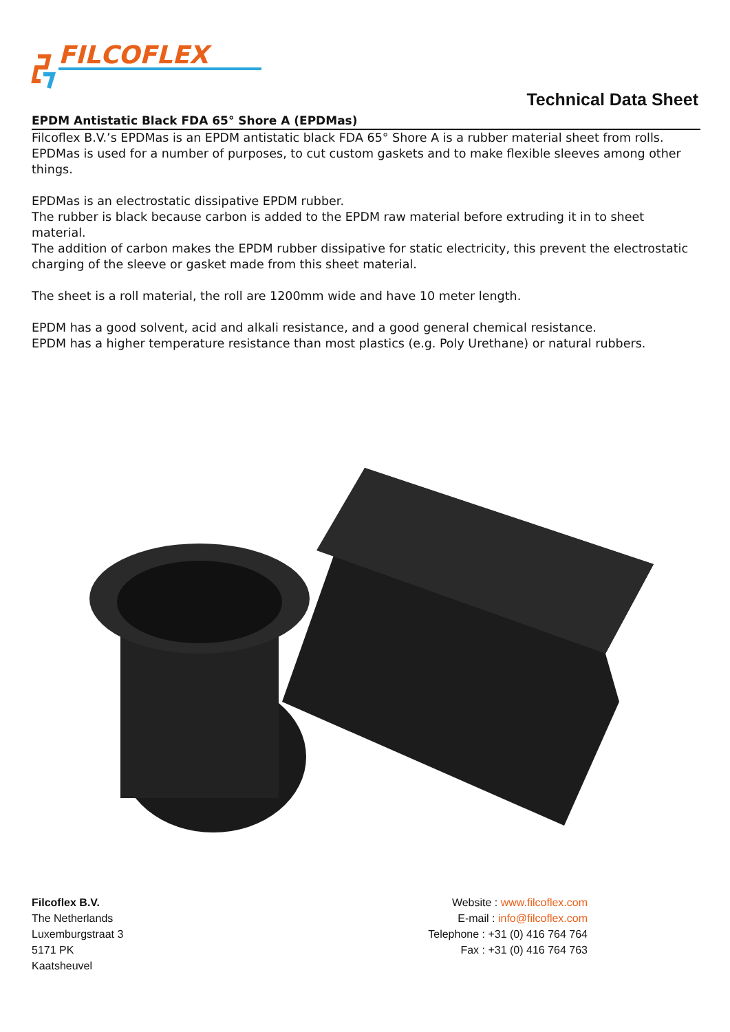FILCOFLEX
Technical Data Sheet
EPDM Antistatic Black FDA 65° Shore A (EPDMas)
Filcoflex B.V.’s EPDMas is an EPDM antistatic black FDA 65° Shore A is a rubber material sheet from rolls. EPDMas is used for a number of purposes, to cut custom gaskets and to make flexible sleeves among other things.
EPDMas is an electrostatic dissipative EPDM rubber.
The rubber is black because carbon is added to the EPDM raw material before extruding it in to sheet material.
The addition of carbon makes the EPDM rubber dissipative for static electricity, this prevent the electrostatic charging of the sleeve or gasket made from this sheet material.
The sheet is a roll material, the roll are 1200mm wide and have 10 meter length.
EPDM has a good solvent, acid and alkali resistance, and a good general chemical resistance.
EPDM has a higher temperature resistance than most plastics (e.g. Poly Urethane) or natural rubbers.
Filcoflex B.V.
The Netherlands
Luxemburgstraat 3
5171 PK
Kaatsheuvel
Website : www.filcoflex.com
E-mail : info@filcoflex.com
Telephone : +31 (0) 416 764 764
Fax : +31 (0) 416 764 763